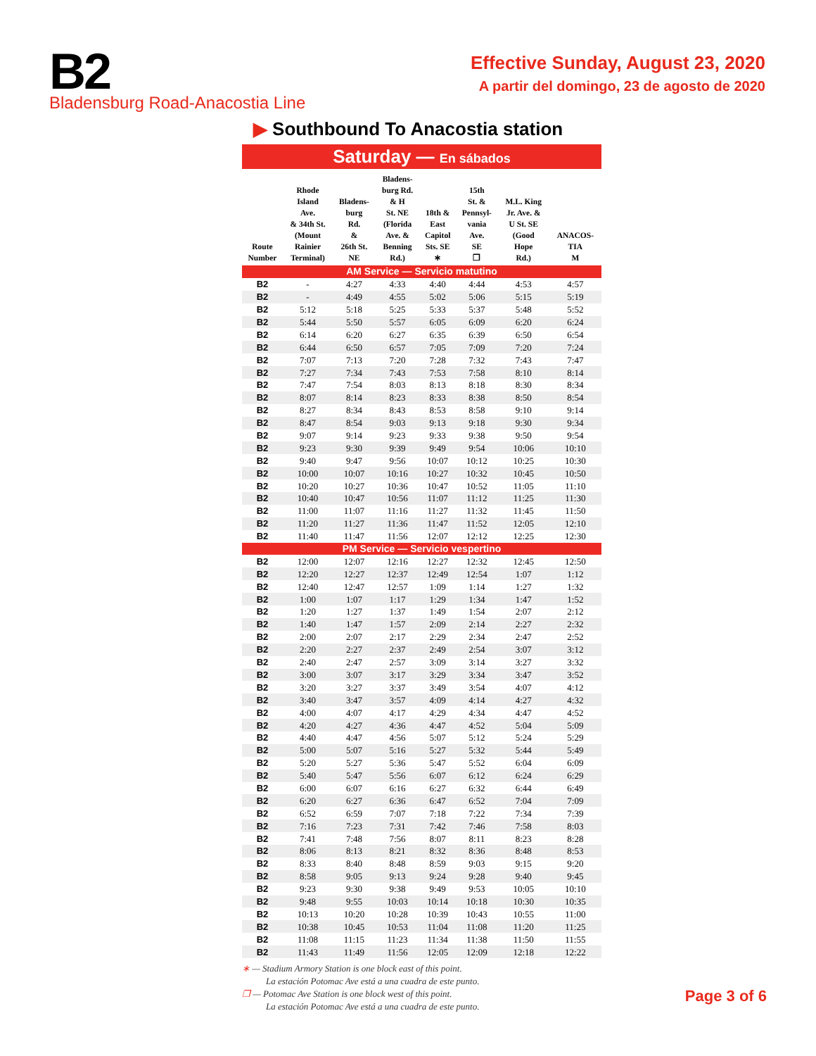B2
Bladensburg Road-Anacostia Line
Effective Sunday, August 23, 2020
A partir del domingo, 23 de agosto de 2020
▶ Southbound To Anacostia station
| Saturday — En sábados | | | | | | | |
| --- | --- | --- | --- | --- | --- | --- | --- |
| Route Number | Rhode Island Ave. & 34th St. (Mount Rainier Terminal) | Bladens- burg Rd. & 26th St. NE | Bladens- burg Rd. & H St. NE (Florida Ave. & Benning Rd.) | 18th & East Capitol Sts. SE ∗ | 15th St. & Pennsyl- vania Ave. SE ❐ | M.L. King Jr. Ave. & U St. SE (Good Hope Rd.) | ANACOS- TIA M |
| AM Service — Servicio matutino | | | | | | | |
| B2 | - | 4:27 | 4:33 | 4:40 | 4:44 | 4:53 | 4:57 |
| B2 | - | 4:49 | 4:55 | 5:02 | 5:06 | 5:15 | 5:19 |
| B2 | 5:12 | 5:18 | 5:25 | 5:33 | 5:37 | 5:48 | 5:52 |
| B2 | 5:44 | 5:50 | 5:57 | 6:05 | 6:09 | 6:20 | 6:24 |
| B2 | 6:14 | 6:20 | 6:27 | 6:35 | 6:39 | 6:50 | 6:54 |
| B2 | 6:44 | 6:50 | 6:57 | 7:05 | 7:09 | 7:20 | 7:24 |
| B2 | 7:07 | 7:13 | 7:20 | 7:28 | 7:32 | 7:43 | 7:47 |
| B2 | 7:27 | 7:34 | 7:43 | 7:53 | 7:58 | 8:10 | 8:14 |
| B2 | 7:47 | 7:54 | 8:03 | 8:13 | 8:18 | 8:30 | 8:34 |
| B2 | 8:07 | 8:14 | 8:23 | 8:33 | 8:38 | 8:50 | 8:54 |
| B2 | 8:27 | 8:34 | 8:43 | 8:53 | 8:58 | 9:10 | 9:14 |
| B2 | 8:47 | 8:54 | 9:03 | 9:13 | 9:18 | 9:30 | 9:34 |
| B2 | 9:07 | 9:14 | 9:23 | 9:33 | 9:38 | 9:50 | 9:54 |
| B2 | 9:23 | 9:30 | 9:39 | 9:49 | 9:54 | 10:06 | 10:10 |
| B2 | 9:40 | 9:47 | 9:56 | 10:07 | 10:12 | 10:25 | 10:30 |
| B2 | 10:00 | 10:07 | 10:16 | 10:27 | 10:32 | 10:45 | 10:50 |
| B2 | 10:20 | 10:27 | 10:36 | 10:47 | 10:52 | 11:05 | 11:10 |
| B2 | 10:40 | 10:47 | 10:56 | 11:07 | 11:12 | 11:25 | 11:30 |
| B2 | 11:00 | 11:07 | 11:16 | 11:27 | 11:32 | 11:45 | 11:50 |
| B2 | 11:20 | 11:27 | 11:36 | 11:47 | 11:52 | 12:05 | 12:10 |
| B2 | 11:40 | 11:47 | 11:56 | 12:07 | 12:12 | 12:25 | 12:30 |
| PM Service — Servicio vespertino | | | | | | | |
| B2 | 12:00 | 12:07 | 12:16 | 12:27 | 12:32 | 12:45 | 12:50 |
| B2 | 12:20 | 12:27 | 12:37 | 12:49 | 12:54 | 1:07 | 1:12 |
| B2 | 12:40 | 12:47 | 12:57 | 1:09 | 1:14 | 1:27 | 1:32 |
| B2 | 1:00 | 1:07 | 1:17 | 1:29 | 1:34 | 1:47 | 1:52 |
| B2 | 1:20 | 1:27 | 1:37 | 1:49 | 1:54 | 2:07 | 2:12 |
| B2 | 1:40 | 1:47 | 1:57 | 2:09 | 2:14 | 2:27 | 2:32 |
| B2 | 2:00 | 2:07 | 2:17 | 2:29 | 2:34 | 2:47 | 2:52 |
| B2 | 2:20 | 2:27 | 2:37 | 2:49 | 2:54 | 3:07 | 3:12 |
| B2 | 2:40 | 2:47 | 2:57 | 3:09 | 3:14 | 3:27 | 3:32 |
| B2 | 3:00 | 3:07 | 3:17 | 3:29 | 3:34 | 3:47 | 3:52 |
| B2 | 3:20 | 3:27 | 3:37 | 3:49 | 3:54 | 4:07 | 4:12 |
| B2 | 3:40 | 3:47 | 3:57 | 4:09 | 4:14 | 4:27 | 4:32 |
| B2 | 4:00 | 4:07 | 4:17 | 4:29 | 4:34 | 4:47 | 4:52 |
| B2 | 4:20 | 4:27 | 4:36 | 4:47 | 4:52 | 5:04 | 5:09 |
| B2 | 4:40 | 4:47 | 4:56 | 5:07 | 5:12 | 5:24 | 5:29 |
| B2 | 5:00 | 5:07 | 5:16 | 5:27 | 5:32 | 5:44 | 5:49 |
| B2 | 5:20 | 5:27 | 5:36 | 5:47 | 5:52 | 6:04 | 6:09 |
| B2 | 5:40 | 5:47 | 5:56 | 6:07 | 6:12 | 6:24 | 6:29 |
| B2 | 6:00 | 6:07 | 6:16 | 6:27 | 6:32 | 6:44 | 6:49 |
| B2 | 6:20 | 6:27 | 6:36 | 6:47 | 6:52 | 7:04 | 7:09 |
| B2 | 6:52 | 6:59 | 7:07 | 7:18 | 7:22 | 7:34 | 7:39 |
| B2 | 7:16 | 7:23 | 7:31 | 7:42 | 7:46 | 7:58 | 8:03 |
| B2 | 7:41 | 7:48 | 7:56 | 8:07 | 8:11 | 8:23 | 8:28 |
| B2 | 8:06 | 8:13 | 8:21 | 8:32 | 8:36 | 8:48 | 8:53 |
| B2 | 8:33 | 8:40 | 8:48 | 8:59 | 9:03 | 9:15 | 9:20 |
| B2 | 8:58 | 9:05 | 9:13 | 9:24 | 9:28 | 9:40 | 9:45 |
| B2 | 9:23 | 9:30 | 9:38 | 9:49 | 9:53 | 10:05 | 10:10 |
| B2 | 9:48 | 9:55 | 10:03 | 10:14 | 10:18 | 10:30 | 10:35 |
| B2 | 10:13 | 10:20 | 10:28 | 10:39 | 10:43 | 10:55 | 11:00 |
| B2 | 10:38 | 10:45 | 10:53 | 11:04 | 11:08 | 11:20 | 11:25 |
| B2 | 11:08 | 11:15 | 11:23 | 11:34 | 11:38 | 11:50 | 11:55 |
| B2 | 11:43 | 11:49 | 11:56 | 12:05 | 12:09 | 12:18 | 12:22 |
∗ — Stadium Armory Station is one block east of this point.
La estación Potomac Ave está a una cuadra de este punto.
❐ — Potomac Ave Station is one block west of this point.
La estación Potomac Ave está a una cuadra de este punto.
Page 3 of 6